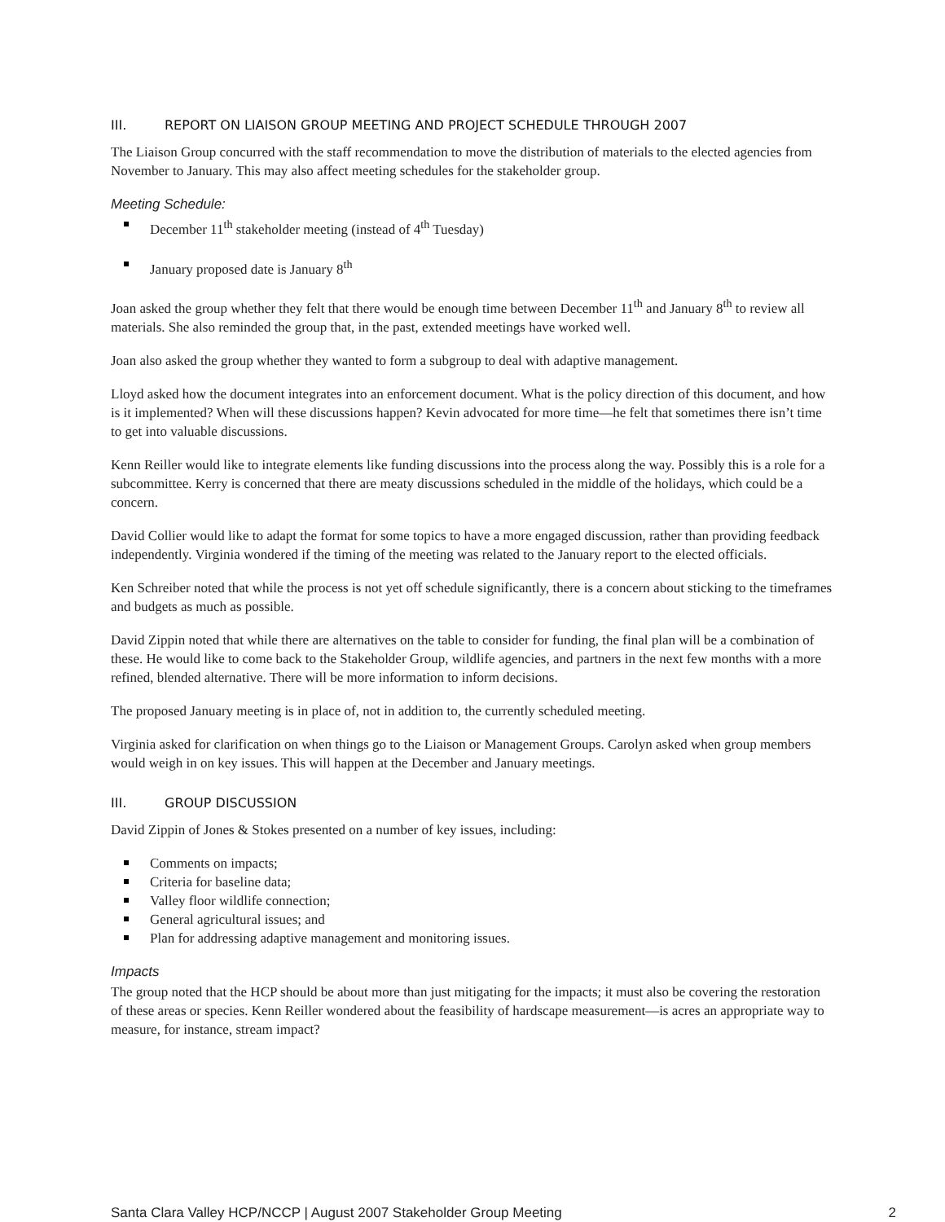III. REPORT ON LIAISON GROUP MEETING AND PROJECT SCHEDULE THROUGH 2007
The Liaison Group concurred with the staff recommendation to move the distribution of materials to the elected agencies from November to January. This may also affect meeting schedules for the stakeholder group.
Meeting Schedule:
December 11<sup>th</sup> stakeholder meeting (instead of 4<sup>th</sup> Tuesday)
January proposed date is January 8<sup>th</sup>
Joan asked the group whether they felt that there would be enough time between December 11<sup>th</sup> and January 8<sup>th</sup> to review all materials. She also reminded the group that, in the past, extended meetings have worked well.
Joan also asked the group whether they wanted to form a subgroup to deal with adaptive management.
Lloyd asked how the document integrates into an enforcement document. What is the policy direction of this document, and how is it implemented? When will these discussions happen? Kevin advocated for more time—he felt that sometimes there isn’t time to get into valuable discussions.
Kenn Reiller would like to integrate elements like funding discussions into the process along the way. Possibly this is a role for a subcommittee. Kerry is concerned that there are meaty discussions scheduled in the middle of the holidays, which could be a concern.
David Collier would like to adapt the format for some topics to have a more engaged discussion, rather than providing feedback independently. Virginia wondered if the timing of the meeting was related to the January report to the elected officials.
Ken Schreiber noted that while the process is not yet off schedule significantly, there is a concern about sticking to the timeframes and budgets as much as possible.
David Zippin noted that while there are alternatives on the table to consider for funding, the final plan will be a combination of these. He would like to come back to the Stakeholder Group, wildlife agencies, and partners in the next few months with a more refined, blended alternative. There will be more information to inform decisions.
The proposed January meeting is in place of, not in addition to, the currently scheduled meeting.
Virginia asked for clarification on when things go to the Liaison or Management Groups. Carolyn asked when group members would weigh in on key issues. This will happen at the December and January meetings.
III. GROUP DISCUSSION
David Zippin of Jones & Stokes presented on a number of key issues, including:
Comments on impacts;
Criteria for baseline data;
Valley floor wildlife connection;
General agricultural issues; and
Plan for addressing adaptive management and monitoring issues.
Impacts
The group noted that the HCP should be about more than just mitigating for the impacts; it must also be covering the restoration of these areas or species. Kenn Reiller wondered about the feasibility of hardscape measurement—is acres an appropriate way to measure, for instance, stream impact?
Santa Clara Valley HCP/NCCP | August 2007 Stakeholder Group Meeting 2